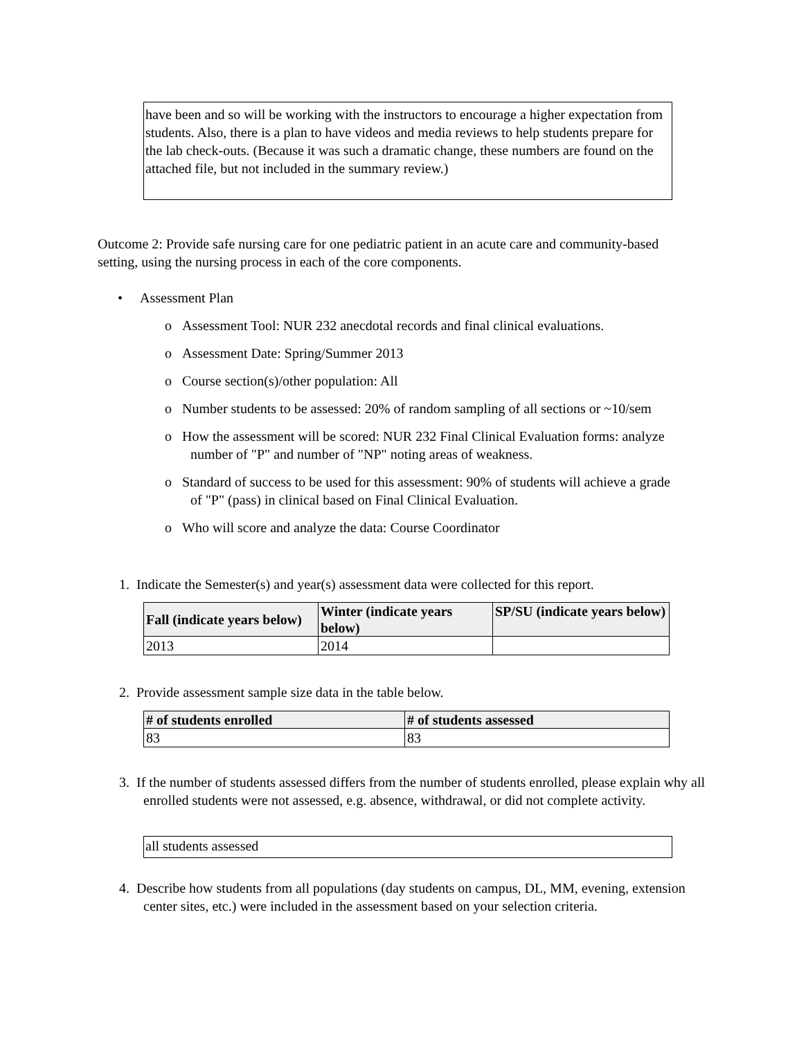have been and so will be working with the instructors to encourage a higher expectation from students. Also, there is a plan to have videos and media reviews to help students prepare for the lab check-outs. (Because it was such a dramatic change, these numbers are found on the attached file, but not included in the summary review.)
Outcome 2: Provide safe nursing care for one pediatric patient in an acute care and community-based setting, using the nursing process in each of the core components.
• Assessment Plan
o Assessment Tool: NUR 232 anecdotal records and final clinical evaluations.
o Assessment Date: Spring/Summer 2013
o Course section(s)/other population: All
o Number students to be assessed: 20% of random sampling of all sections or ~10/sem
o How the assessment will be scored: NUR 232 Final Clinical Evaluation forms: analyze number of "P" and number of "NP" noting areas of weakness.
o Standard of success to be used for this assessment: 90% of students will achieve a grade of "P" (pass) in clinical based on Final Clinical Evaluation.
o Who will score and analyze the data: Course Coordinator
1. Indicate the Semester(s) and year(s) assessment data were collected for this report.
| Fall (indicate years below) | Winter (indicate years below) | SP/SU (indicate years below) |
| --- | --- | --- |
| 2013 | 2014 | |
2. Provide assessment sample size data in the table below.
| # of students enrolled | # of students assessed |
| --- | --- |
| 83 | 83 |
3. If the number of students assessed differs from the number of students enrolled, please explain why all enrolled students were not assessed, e.g. absence, withdrawal, or did not complete activity.
all students assessed
4. Describe how students from all populations (day students on campus, DL, MM, evening, extension center sites, etc.) were included in the assessment based on your selection criteria.